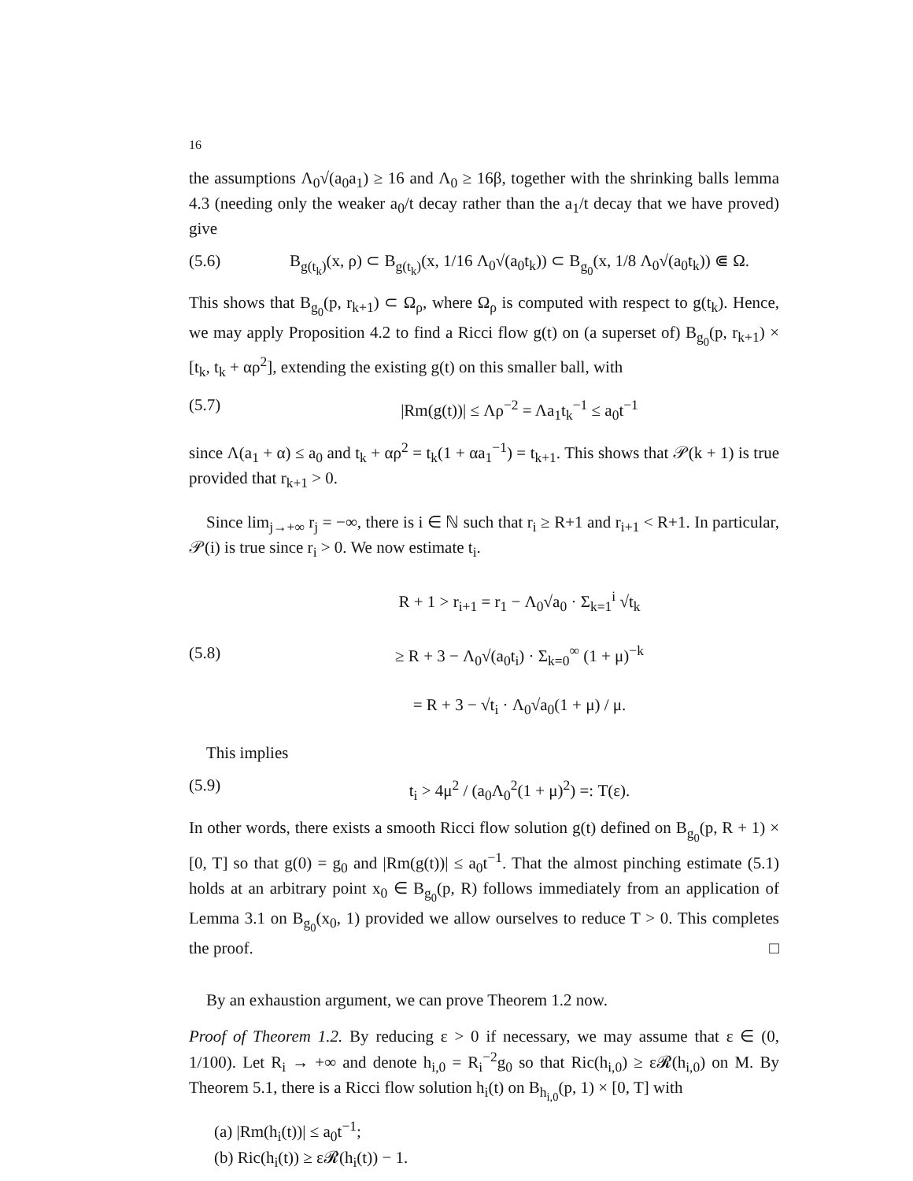16
the assumptions Λ<sub>0</sub>√(a<sub>0</sub>a<sub>1</sub>) ≥ 16 and Λ<sub>0</sub> ≥ 16β, together with the shrinking balls lemma 4.3 (needing only the weaker a<sub>0</sub>/t decay rather than the a<sub>1</sub>/t decay that we have proved) give
(5.6) B<sub>g(t<sub>k</sub>)</sub>(x, ρ) ⊂ B<sub>g(t<sub>k</sub>)</sub>(x, 1/16 Λ<sub>0</sub>√(a<sub>0</sub>t<sub>k</sub>)) ⊂ B<sub>g<sub>0</sub></sub>(x, 1/8 Λ<sub>0</sub>√(a<sub>0</sub>t<sub>k</sub>)) ⋐ Ω.
This shows that B<sub>g<sub>0</sub></sub>(p, r<sub>k+1</sub>) ⊂ Ω<sub>ρ</sub>, where Ω<sub>ρ</sub> is computed with respect to g(t<sub>k</sub>). Hence, we may apply Proposition 4.2 to find a Ricci flow g(t) on (a superset of) B<sub>g<sub>0</sub></sub>(p, r<sub>k+1</sub>) × [t<sub>k</sub>, t<sub>k</sub> + αρ<sup>2</sup>], extending the existing g(t) on this smaller ball, with
(5.7) |Rm(g(t))| ≤ Λρ<sup>−2</sup> = Λa<sub>1</sub>t<sub>k</sub><sup>−1</sup> ≤ a<sub>0</sub>t<sup>−1</sup>
since Λ(a<sub>1</sub> + α) ≤ a<sub>0</sub> and t<sub>k</sub> + αρ<sup>2</sup> = t<sub>k</sub>(1 + αa<sub>1</sub><sup>−1</sup>) = t<sub>k+1</sub>. This shows that 𝒫(k + 1) is true provided that r<sub>k+1</sub> > 0.
Since lim<sub>j→+∞</sub> r<sub>j</sub> = −∞, there is i ∈ ℕ such that r<sub>i</sub> ≥ R+1 and r<sub>i+1</sub> < R+1. In particular, 𝒫(i) is true since r<sub>i</sub> > 0. We now estimate t<sub>i</sub>.
(5.8) R + 1 > r<sub>i+1</sub> = r<sub>1</sub> − Λ<sub>0</sub>√a<sub>0</sub> · Σ<sub>k=1</sub><sup>i</sup> √t<sub>k</sub>
≥ R + 3 − Λ<sub>0</sub>√(a<sub>0</sub>t<sub>i</sub>) · Σ<sub>k=0</sub><sup>∞</sup> (1 + μ)<sup>−k</sup>
= R + 3 − √t<sub>i</sub> · Λ<sub>0</sub>√a<sub>0</sub>(1 + μ) / μ.
This implies
(5.9) t<sub>i</sub> > 4μ<sup>2</sup> / (a<sub>0</sub>Λ<sub>0</sub><sup>2</sup>(1 + μ)<sup>2</sup>) =: T(ε).
In other words, there exists a smooth Ricci flow solution g(t) defined on B<sub>g<sub>0</sub></sub>(p, R + 1) × [0, T] so that g(0) = g<sub>0</sub> and |Rm(g(t))| ≤ a<sub>0</sub>t<sup>−1</sup>. That the almost pinching estimate (5.1) holds at an arbitrary point x<sub>0</sub> ∈ B<sub>g<sub>0</sub></sub>(p, R) follows immediately from an application of Lemma 3.1 on B<sub>g<sub>0</sub></sub>(x<sub>0</sub>, 1) provided we allow ourselves to reduce T > 0. This completes the proof. □
By an exhaustion argument, we can prove Theorem 1.2 now.
Proof of Theorem 1.2. By reducing ε > 0 if necessary, we may assume that ε ∈ (0, 1/100). Let R<sub>i</sub> → +∞ and denote h<sub>i,0</sub> = R<sub>i</sub><sup>−2</sup>g<sub>0</sub> so that Ric(h<sub>i,0</sub>) ≥ ε𝓡(h<sub>i,0</sub>) on M. By Theorem 5.1, there is a Ricci flow solution h<sub>i</sub>(t) on B<sub>h<sub>i,0</sub></sub>(p, 1) × [0, T] with
(a) |Rm(h<sub>i</sub>(t))| ≤ a<sub>0</sub>t<sup>−1</sup>;
(b) Ric(h<sub>i</sub>(t)) ≥ ε𝓡(h<sub>i</sub>(t)) − 1.